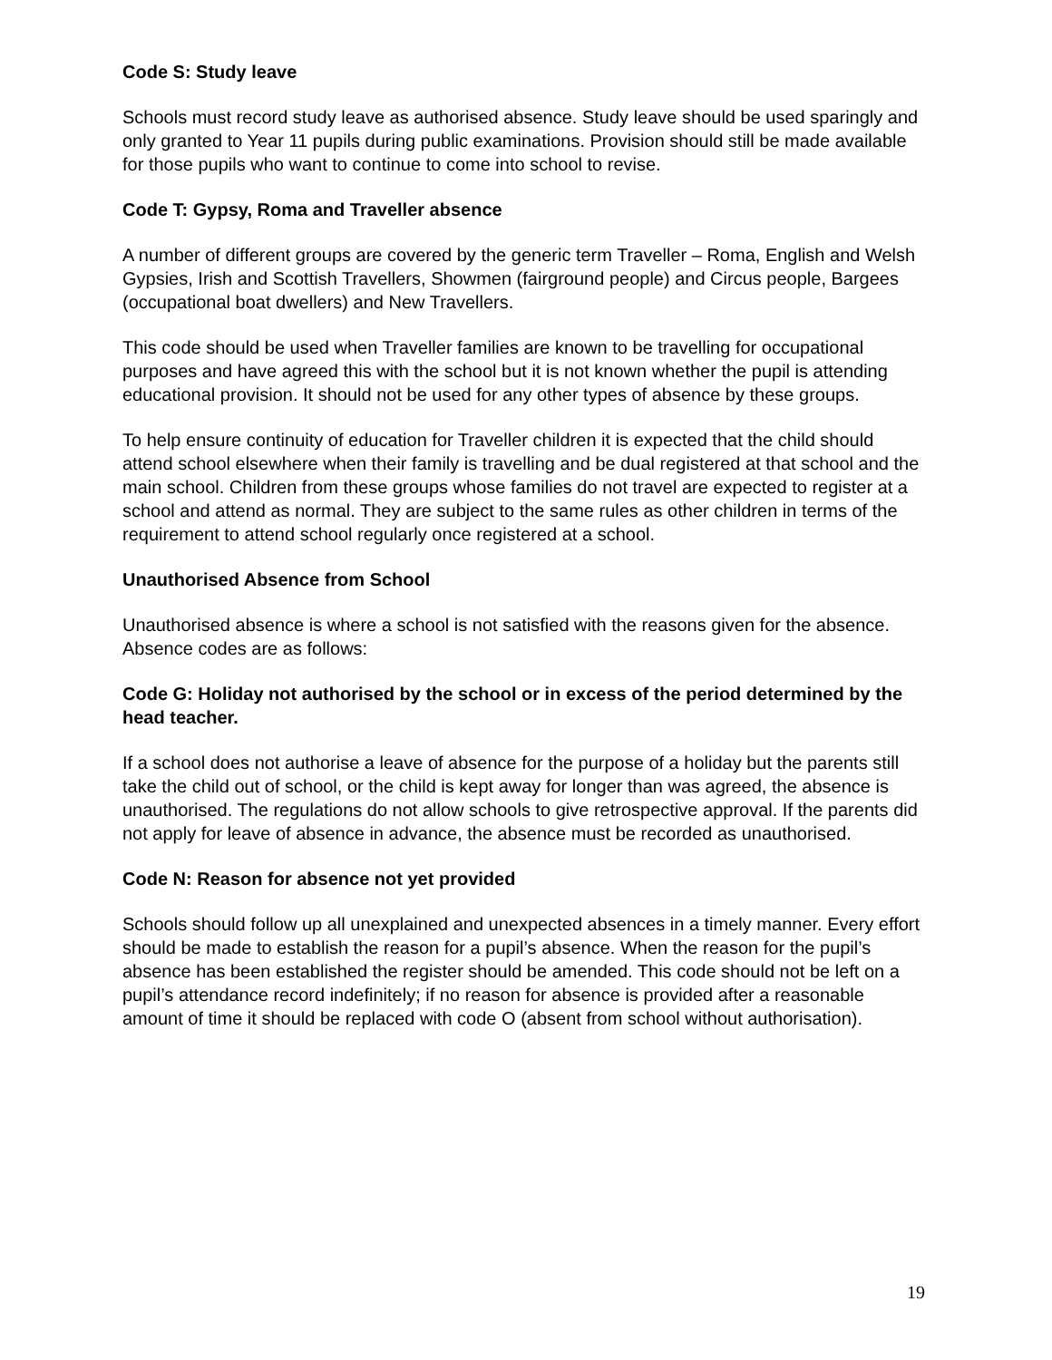Code S: Study leave
Schools must record study leave as authorised absence. Study leave should be used sparingly and only granted to Year 11 pupils during public examinations. Provision should still be made available for those pupils who want to continue to come into school to revise.
Code T: Gypsy, Roma and Traveller absence
A number of different groups are covered by the generic term Traveller – Roma, English and Welsh Gypsies, Irish and Scottish Travellers, Showmen (fairground people) and Circus people, Bargees (occupational boat dwellers) and New Travellers.
This code should be used when Traveller families are known to be travelling for occupational purposes and have agreed this with the school but it is not known whether the pupil is attending educational provision. It should not be used for any other types of absence by these groups.
To help ensure continuity of education for Traveller children it is expected that the child should attend school elsewhere when their family is travelling and be dual registered at that school and the main school. Children from these groups whose families do not travel are expected to register at a school and attend as normal. They are subject to the same rules as other children in terms of the requirement to attend school regularly once registered at a school.
Unauthorised Absence from School
Unauthorised absence is where a school is not satisfied with the reasons given for the absence. Absence codes are as follows:
Code G: Holiday not authorised by the school or in excess of the period determined by the head teacher.
If a school does not authorise a leave of absence for the purpose of a holiday but the parents still take the child out of school, or the child is kept away for longer than was agreed, the absence is unauthorised. The regulations do not allow schools to give retrospective approval. If the parents did not apply for leave of absence in advance, the absence must be recorded as unauthorised.
Code N: Reason for absence not yet provided
Schools should follow up all unexplained and unexpected absences in a timely manner. Every effort should be made to establish the reason for a pupil’s absence. When the reason for the pupil’s absence has been established the register should be amended. This code should not be left on a pupil’s attendance record indefinitely; if no reason for absence is provided after a reasonable amount of time it should be replaced with code O (absent from school without authorisation).
19